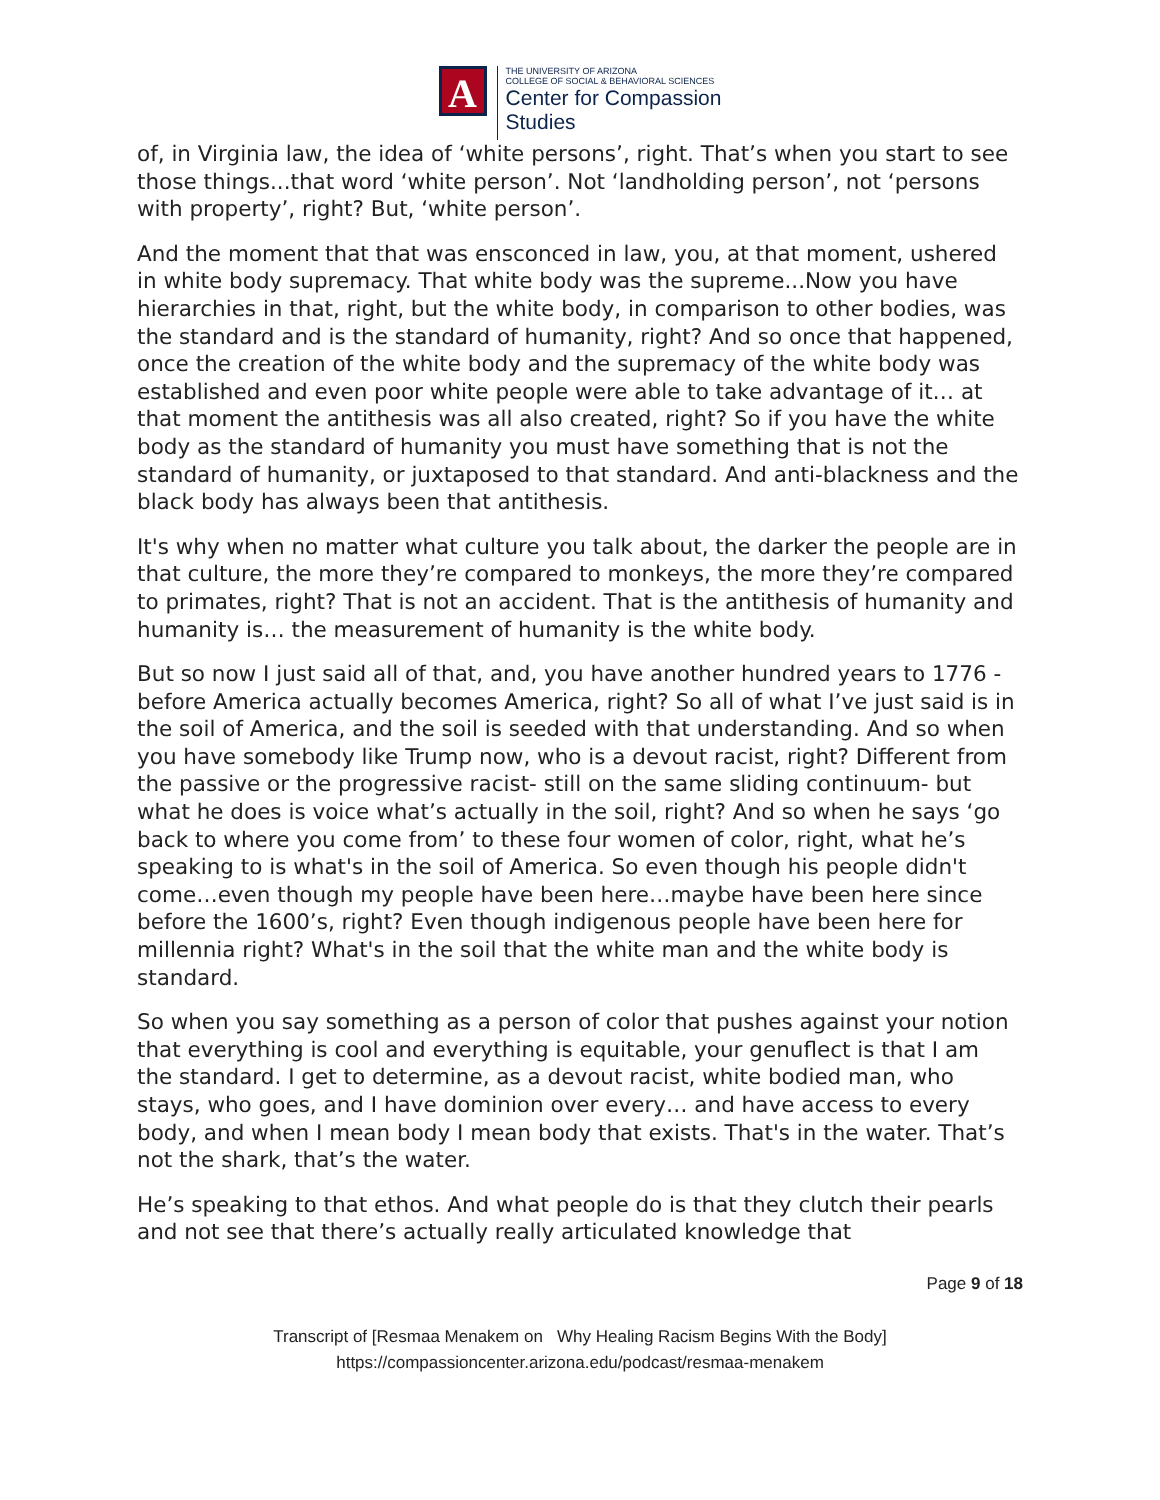A
THE UNIVERSITY OF ARIZONA
COLLEGE OF SOCIAL & BEHAVIORAL SCIENCES
Center for Compassion
Studies
of, in Virginia law, the idea of ‘white persons’, right. That’s when you start to see those things...that word ‘white person’. Not ‘landholding person’, not ‘persons with property’, right? But, ‘white person’.
And the moment that that was ensconced in law, you, at that moment, ushered in white body supremacy. That white body was the supreme...Now you have hierarchies in that, right, but the white body, in comparison to other bodies, was the standard and is the standard of humanity, right? And so once that happened, once the creation of the white body and the supremacy of the white body was established and even poor white people were able to take advantage of it… at that moment the antithesis was all also created, right? So if you have the white body as the standard of humanity you must have something that is not the standard of humanity, or juxtaposed to that standard. And anti-blackness and the black body has always been that antithesis.
It's why when no matter what culture you talk about, the darker the people are in that culture, the more they’re compared to monkeys, the more they’re compared to primates, right? That is not an accident. That is the antithesis of humanity and humanity is… the measurement of humanity is the white body.
But so now I just said all of that, and, you have another hundred years to 1776 - before America actually becomes America, right? So all of what I’ve just said is in the soil of America, and the soil is seeded with that understanding. And so when you have somebody like Trump now, who is a devout racist, right? Different from the passive or the progressive racist- still on the same sliding continuum- but what he does is voice what’s actually in the soil, right? And so when he says ‘go back to where you come from’ to these four women of color, right, what he’s speaking to is what's in the soil of America. So even though his people didn't come…even though my people have been here…maybe have been here since before the 1600’s, right? Even though indigenous people have been here for millennia right? What's in the soil that the white man and the white body is standard.
So when you say something as a person of color that pushes against your notion that everything is cool and everything is equitable, your genuflect is that I am the standard. I get to determine, as a devout racist, white bodied man, who stays, who goes, and I have dominion over every… and have access to every body, and when I mean body I mean body that exists. That's in the water. That’s not the shark, that’s the water.
He’s speaking to that ethos. And what people do is that they clutch their pearls and not see that there’s actually really articulated knowledge that
Page 9 of 18
Transcript of [Resmaa Menakem on Why Healing Racism Begins With the Body]
https://compassioncenter.arizona.edu/podcast/resmaa-menakem